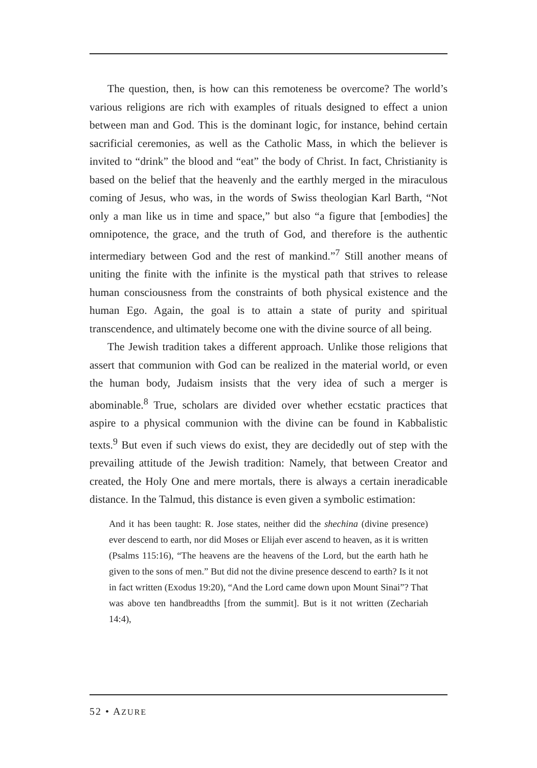The question, then, is how can this remoteness be overcome? The world’s various religions are rich with examples of rituals designed to effect a union between man and God. This is the dominant logic, for instance, behind certain sacrificial ceremonies, as well as the Catholic Mass, in which the believer is invited to “drink” the blood and “eat” the body of Christ. In fact, Christianity is based on the belief that the heavenly and the earthly merged in the miraculous coming of Jesus, who was, in the words of Swiss theologian Karl Barth, “Not only a man like us in time and space,” but also “a figure that [embodies] the omnipotence, the grace, and the truth of God, and therefore is the authentic intermediary between God and the rest of mankind.”<sup>7</sup> Still another means of uniting the finite with the infinite is the mystical path that strives to release human consciousness from the constraints of both physical existence and the human Ego. Again, the goal is to attain a state of purity and spiritual transcendence, and ultimately become one with the divine source of all being.
The Jewish tradition takes a different approach. Unlike those religions that assert that communion with God can be realized in the material world, or even the human body, Judaism insists that the very idea of such a merger is abominable.<sup>8</sup> True, scholars are divided over whether ecstatic practices that aspire to a physical communion with the divine can be found in Kabbalistic texts.<sup>9</sup> But even if such views do exist, they are decidedly out of step with the prevailing attitude of the Jewish tradition: Namely, that between Creator and created, the Holy One and mere mortals, there is always a certain ineradicable distance. In the Talmud, this distance is even given a symbolic estimation:
And it has been taught: R. Jose states, neither did the shechina (divine presence) ever descend to earth, nor did Moses or Elijah ever ascend to heaven, as it is written (Psalms 115:16), “The heavens are the heavens of the Lord, but the earth hath he given to the sons of men.” But did not the divine presence descend to earth? Is it not in fact written (Exodus 19:20), “And the Lord came down upon Mount Sinai”? That was above ten handbreadths [from the summit]. But is it not written (Zechariah 14:4),
52 • AZURE